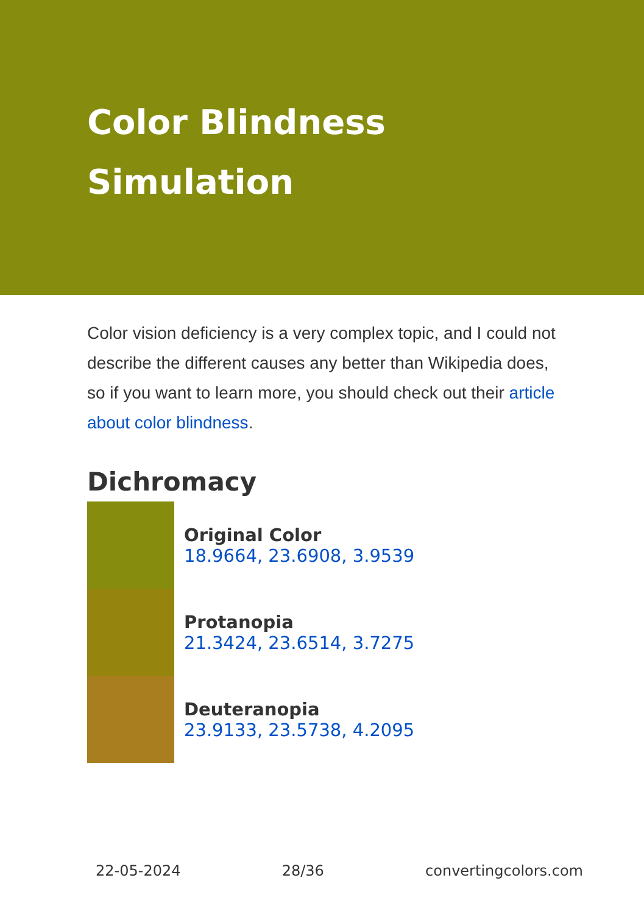Color Blindness
Simulation
Color vision deficiency is a very complex topic, and I could not describe the different causes any better than Wikipedia does, so if you want to learn more, you should check out their article about color blindness.
Dichromacy
Original Color
18.9664, 23.6908, 3.9539
Protanopia
21.3424, 23.6514, 3.7275
Deuteranopia
23.9133, 23.5738, 4.2095
22-05-2024 28/36 convertingcolors.com